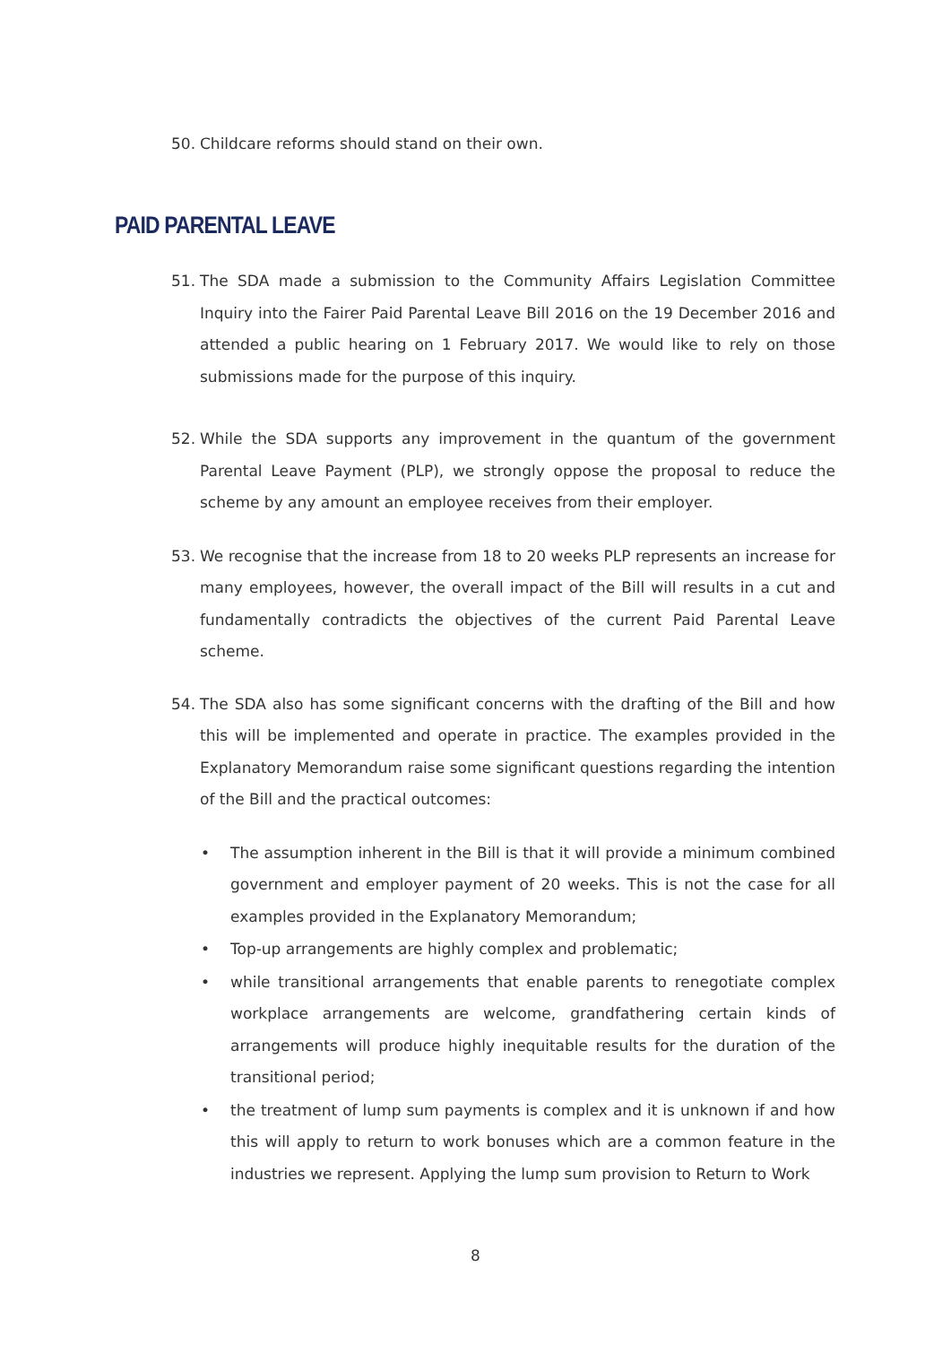50. Childcare reforms should stand on their own.
PAID PARENTAL LEAVE
51. The SDA made a submission to the Community Affairs Legislation Committee Inquiry into the Fairer Paid Parental Leave Bill 2016 on the 19 December 2016 and attended a public hearing on 1 February 2017. We would like to rely on those submissions made for the purpose of this inquiry.
52. While the SDA supports any improvement in the quantum of the government Parental Leave Payment (PLP), we strongly oppose the proposal to reduce the scheme by any amount an employee receives from their employer.
53. We recognise that the increase from 18 to 20 weeks PLP represents an increase for many employees, however, the overall impact of the Bill will results in a cut and fundamentally contradicts the objectives of the current Paid Parental Leave scheme.
54. The SDA also has some significant concerns with the drafting of the Bill and how this will be implemented and operate in practice. The examples provided in the Explanatory Memorandum raise some significant questions regarding the intention of the Bill and the practical outcomes:
• The assumption inherent in the Bill is that it will provide a minimum combined government and employer payment of 20 weeks. This is not the case for all examples provided in the Explanatory Memorandum;
• Top-up arrangements are highly complex and problematic;
• while transitional arrangements that enable parents to renegotiate complex workplace arrangements are welcome, grandfathering certain kinds of arrangements will produce highly inequitable results for the duration of the transitional period;
• the treatment of lump sum payments is complex and it is unknown if and how this will apply to return to work bonuses which are a common feature in the industries we represent. Applying the lump sum provision to Return to Work
8